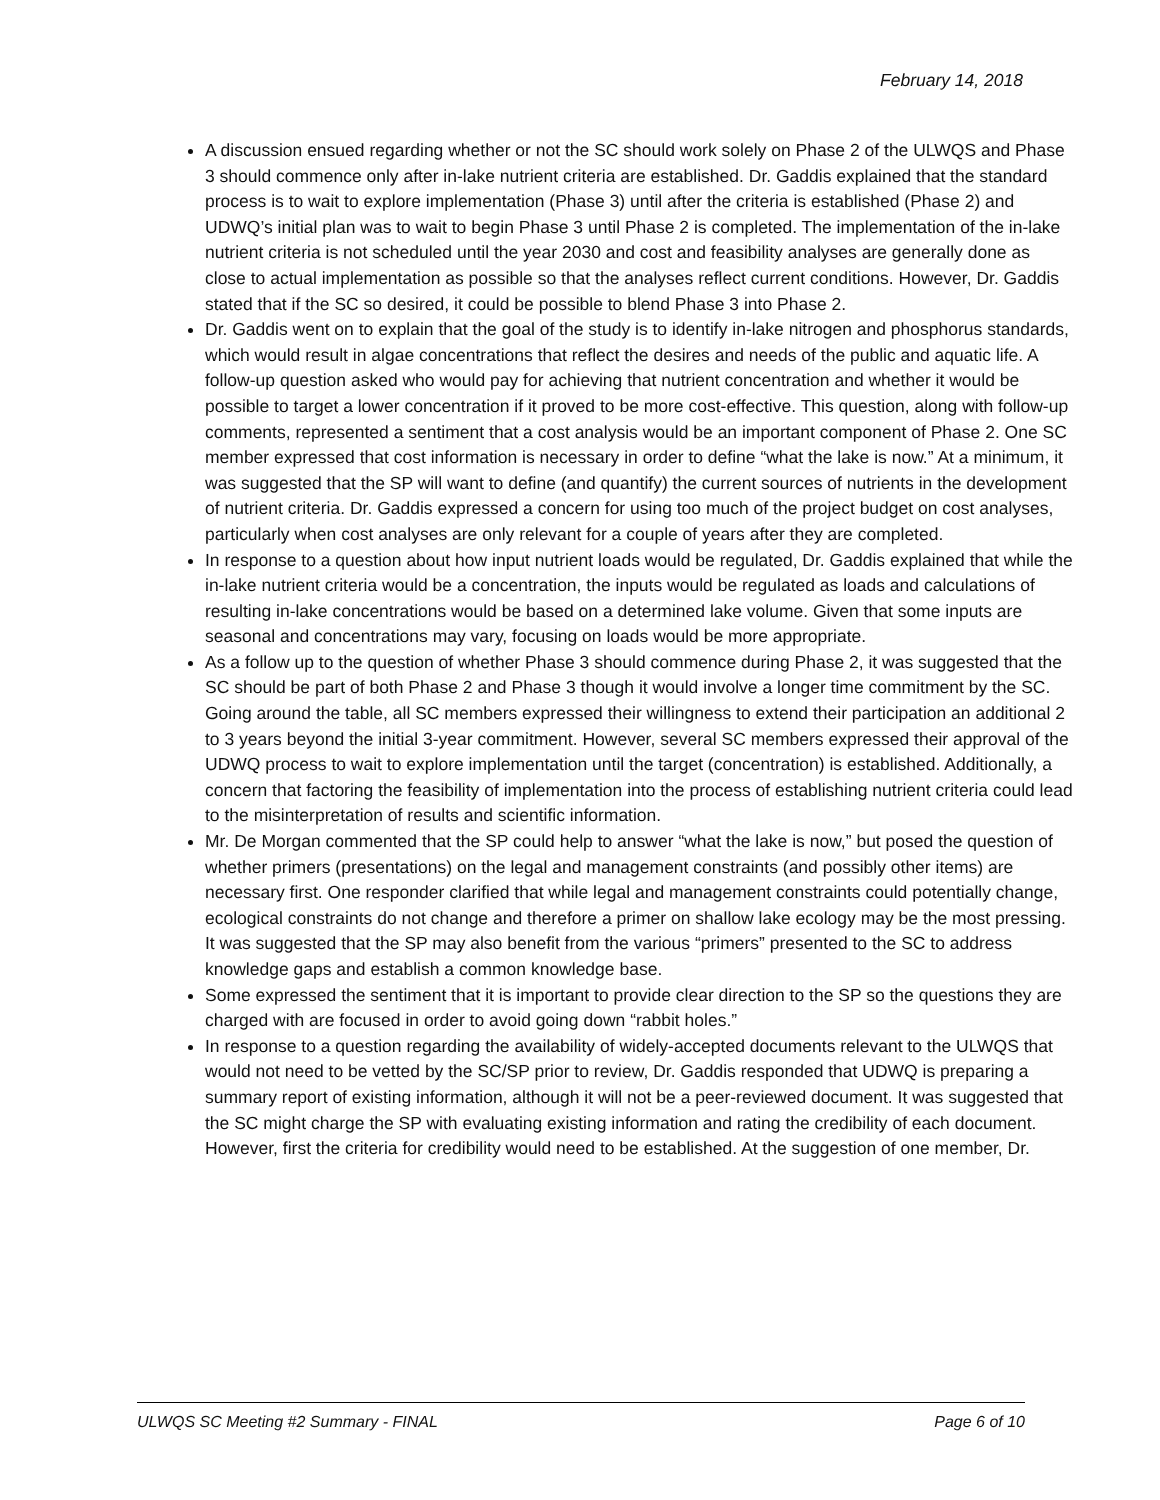February 14, 2018
A discussion ensued regarding whether or not the SC should work solely on Phase 2 of the ULWQS and Phase 3 should commence only after in-lake nutrient criteria are established. Dr. Gaddis explained that the standard process is to wait to explore implementation (Phase 3) until after the criteria is established (Phase 2) and UDWQ’s initial plan was to wait to begin Phase 3 until Phase 2 is completed. The implementation of the in-lake nutrient criteria is not scheduled until the year 2030 and cost and feasibility analyses are generally done as close to actual implementation as possible so that the analyses reflect current conditions. However, Dr. Gaddis stated that if the SC so desired, it could be possible to blend Phase 3 into Phase 2.
Dr. Gaddis went on to explain that the goal of the study is to identify in-lake nitrogen and phosphorus standards, which would result in algae concentrations that reflect the desires and needs of the public and aquatic life. A follow-up question asked who would pay for achieving that nutrient concentration and whether it would be possible to target a lower concentration if it proved to be more cost-effective. This question, along with follow-up comments, represented a sentiment that a cost analysis would be an important component of Phase 2. One SC member expressed that cost information is necessary in order to define “what the lake is now.” At a minimum, it was suggested that the SP will want to define (and quantify) the current sources of nutrients in the development of nutrient criteria. Dr. Gaddis expressed a concern for using too much of the project budget on cost analyses, particularly when cost analyses are only relevant for a couple of years after they are completed.
In response to a question about how input nutrient loads would be regulated, Dr. Gaddis explained that while the in-lake nutrient criteria would be a concentration, the inputs would be regulated as loads and calculations of resulting in-lake concentrations would be based on a determined lake volume. Given that some inputs are seasonal and concentrations may vary, focusing on loads would be more appropriate.
As a follow up to the question of whether Phase 3 should commence during Phase 2, it was suggested that the SC should be part of both Phase 2 and Phase 3 though it would involve a longer time commitment by the SC. Going around the table, all SC members expressed their willingness to extend their participation an additional 2 to 3 years beyond the initial 3-year commitment. However, several SC members expressed their approval of the UDWQ process to wait to explore implementation until the target (concentration) is established. Additionally, a concern that factoring the feasibility of implementation into the process of establishing nutrient criteria could lead to the misinterpretation of results and scientific information.
Mr. De Morgan commented that the SP could help to answer “what the lake is now,” but posed the question of whether primers (presentations) on the legal and management constraints (and possibly other items) are necessary first. One responder clarified that while legal and management constraints could potentially change, ecological constraints do not change and therefore a primer on shallow lake ecology may be the most pressing. It was suggested that the SP may also benefit from the various “primers” presented to the SC to address knowledge gaps and establish a common knowledge base.
Some expressed the sentiment that it is important to provide clear direction to the SP so the questions they are charged with are focused in order to avoid going down “rabbit holes.”
In response to a question regarding the availability of widely-accepted documents relevant to the ULWQS that would not need to be vetted by the SC/SP prior to review, Dr. Gaddis responded that UDWQ is preparing a summary report of existing information, although it will not be a peer-reviewed document. It was suggested that the SC might charge the SP with evaluating existing information and rating the credibility of each document. However, first the criteria for credibility would need to be established. At the suggestion of one member, Dr.
ULWQS SC Meeting #2 Summary - FINAL Page 6 of 10